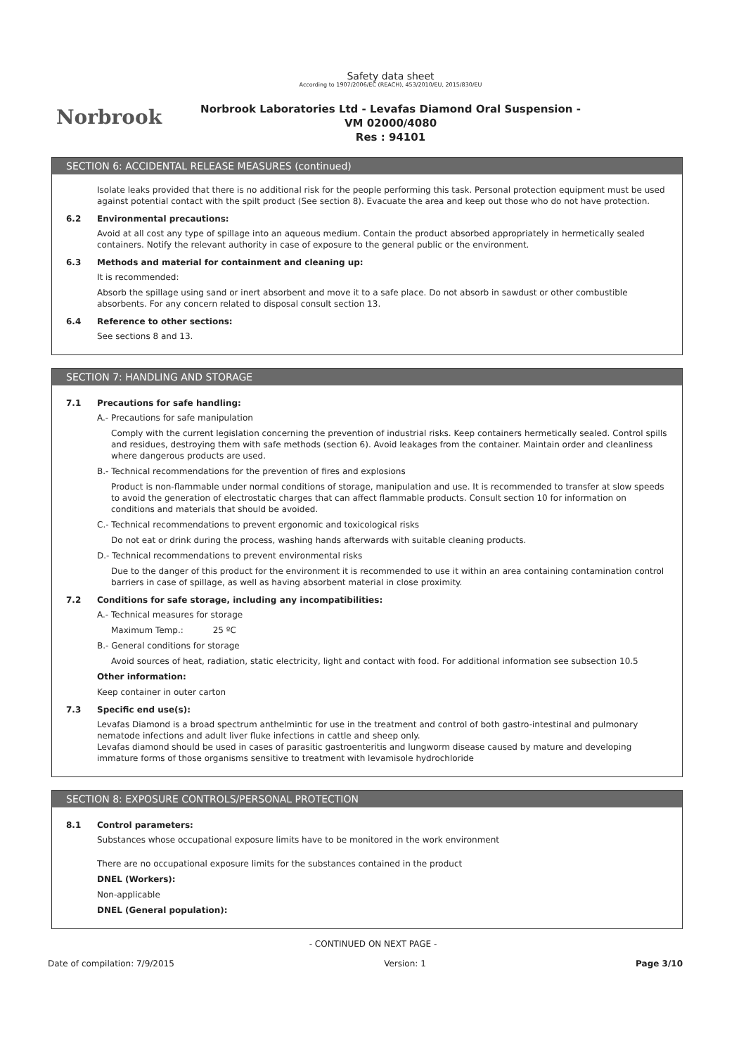Norbrook
Safety data sheet
According to 1907/2006/EC (REACH), 453/2010/EU, 2015/830/EU
Norbrook Laboratories Ltd - Levafas Diamond Oral Suspension -
VM 02000/4080
Res : 94101
SECTION 6: ACCIDENTAL RELEASE MEASURES (continued)
Isolate leaks provided that there is no additional risk for the people performing this task. Personal protection equipment must be used against potential contact with the spilt product (See section 8). Evacuate the area and keep out those who do not have protection.
6.2 Environmental precautions:
Avoid at all cost any type of spillage into an aqueous medium. Contain the product absorbed appropriately in hermetically sealed containers. Notify the relevant authority in case of exposure to the general public or the environment.
6.3 Methods and material for containment and cleaning up:
It is recommended:
Absorb the spillage using sand or inert absorbent and move it to a safe place. Do not absorb in sawdust or other combustible absorbents. For any concern related to disposal consult section 13.
6.4 Reference to other sections:
See sections 8 and 13.
SECTION 7: HANDLING AND STORAGE
7.1 Precautions for safe handling:
A.- Precautions for safe manipulation
Comply with the current legislation concerning the prevention of industrial risks. Keep containers hermetically sealed. Control spills and residues, destroying them with safe methods (section 6). Avoid leakages from the container. Maintain order and cleanliness where dangerous products are used.
B.- Technical recommendations for the prevention of fires and explosions
Product is non-flammable under normal conditions of storage, manipulation and use. It is recommended to transfer at slow speeds to avoid the generation of electrostatic charges that can affect flammable products. Consult section 10 for information on conditions and materials that should be avoided.
C.- Technical recommendations to prevent ergonomic and toxicological risks
Do not eat or drink during the process, washing hands afterwards with suitable cleaning products.
D.- Technical recommendations to prevent environmental risks
Due to the danger of this product for the environment it is recommended to use it within an area containing contamination control barriers in case of spillage, as well as having absorbent material in close proximity.
7.2 Conditions for safe storage, including any incompatibilities:
A.- Technical measures for storage
Maximum Temp.: 25 ºC
B.- General conditions for storage
Avoid sources of heat, radiation, static electricity, light and contact with food. For additional information see subsection 10.5
Other information:
Keep container in outer carton
7.3 Specific end use(s):
Levafas Diamond is a broad spectrum anthelmintic for use in the treatment and control of both gastro-intestinal and pulmonary nematode infections and adult liver fluke infections in cattle and sheep only.
Levafas diamond should be used in cases of parasitic gastroenteritis and lungworm disease caused by mature and developing immature forms of those organisms sensitive to treatment with levamisole hydrochloride
SECTION 8: EXPOSURE CONTROLS/PERSONAL PROTECTION
8.1 Control parameters:
Substances whose occupational exposure limits have to be monitored in the work environment
There are no occupational exposure limits for the substances contained in the product
DNEL (Workers):
Non-applicable
DNEL (General population):
- CONTINUED ON NEXT PAGE -
Date of compilation: 7/9/2015 Version: 1 Page 3/10